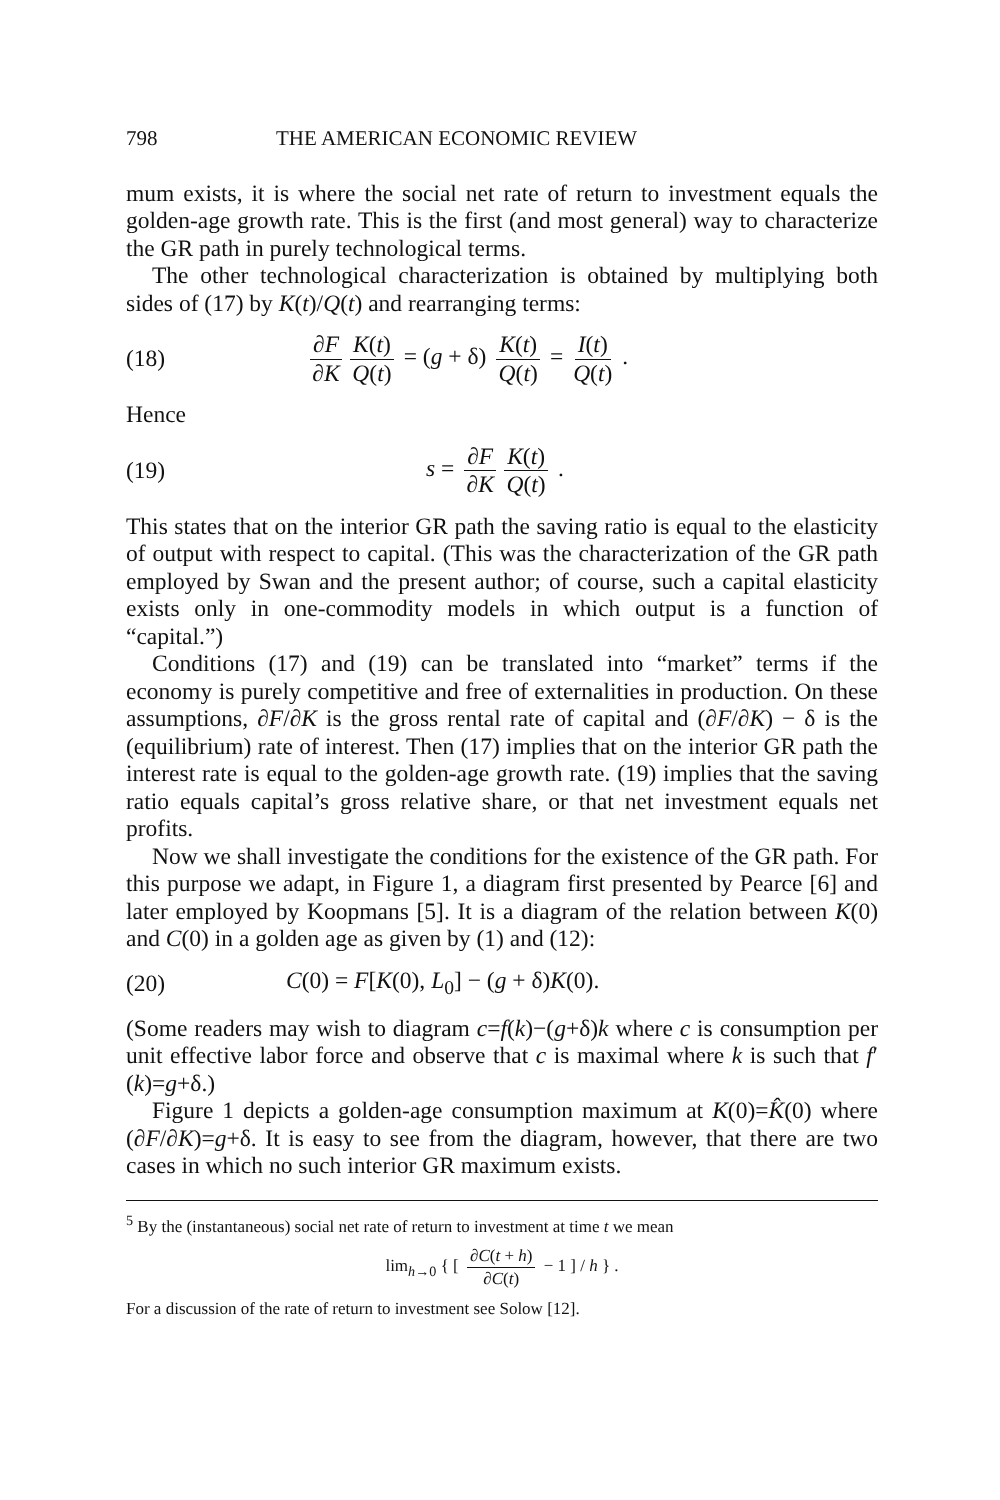798 THE AMERICAN ECONOMIC REVIEW
mum exists, it is where the social net rate of return to investment equals the golden-age growth rate. This is the first (and most general) way to characterize the GR path in purely technological terms.
The other technological characterization is obtained by multiplying both sides of (17) by K(t)/Q(t) and rearranging terms:
(18) ∂F ∂K K(t) Q(t) = (g + δ) K(t) Q(t) = I(t) Q(t) .
Hence
(19) s = ∂F ∂K K(t) Q(t) .
This states that on the interior GR path the saving ratio is equal to the elasticity of output with respect to capital. (This was the characterization of the GR path employed by Swan and the present author; of course, such a capital elasticity exists only in one-commodity models in which output is a function of “capital.”)
Conditions (17) and (19) can be translated into “market” terms if the economy is purely competitive and free of externalities in production. On these assumptions, ∂F/∂K is the gross rental rate of capital and (∂F/∂K) − δ is the (equilibrium) rate of interest. Then (17) implies that on the interior GR path the interest rate is equal to the golden-age growth rate. (19) implies that the saving ratio equals capital’s gross relative share, or that net investment equals net profits.
Now we shall investigate the conditions for the existence of the GR path. For this purpose we adapt, in Figure 1, a diagram first presented by Pearce [6] and later employed by Koopmans [5]. It is a diagram of the relation between K(0) and C(0) in a golden age as given by (1) and (12):
(20) C(0) = F[K(0), L<sub>0</sub>] − (g + δ)K(0).
(Some readers may wish to diagram c=f(k)−(g+δ)k where c is consumption per unit effective labor force and observe that c is maximal where k is such that f′(k)=g+δ.)
Figure 1 depicts a golden-age consumption maximum at K(0)=K̂(0) where (∂F/∂K)=g+δ. It is easy to see from the diagram, however, that there are two cases in which no such interior GR maximum exists.
<sup>5</sup> By the (instantaneous) social net rate of return to investment at time t we mean
lim<sub>h→0</sub> { [ ∂C(t + h) ∂C(t) − 1 ] / h } .
For a discussion of the rate of return to investment see Solow [12].